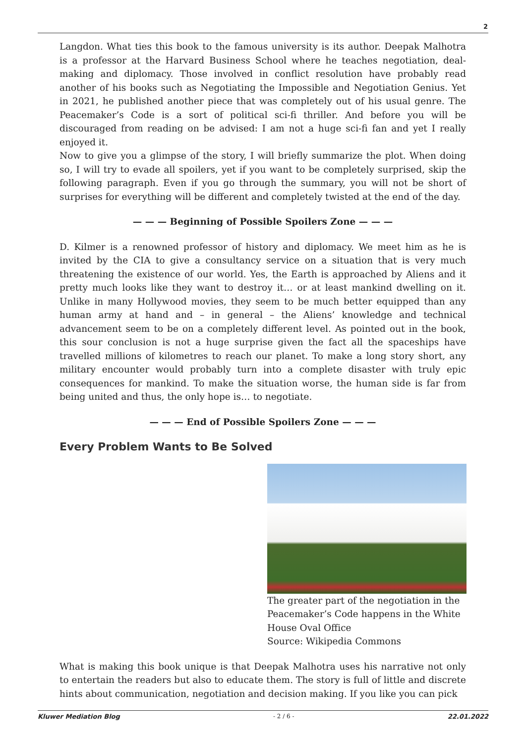2
Langdon. What ties this book to the famous university is its author. Deepak Malhotra is a professor at the Harvard Business School where he teaches negotiation, deal-making and diplomacy. Those involved in conflict resolution have probably read another of his books such as Negotiating the Impossible and Negotiation Genius. Yet in 2021, he published another piece that was completely out of his usual genre. The Peacemaker’s Code is a sort of political sci-fi thriller. And before you will be discouraged from reading on be advised: I am not a huge sci-fi fan and yet I really enjoyed it.
Now to give you a glimpse of the story, I will briefly summarize the plot. When doing so, I will try to evade all spoilers, yet if you want to be completely surprised, skip the following paragraph. Even if you go through the summary, you will not be short of surprises for everything will be different and completely twisted at the end of the day.
— — — Beginning of Possible Spoilers Zone — — —
D. Kilmer is a renowned professor of history and diplomacy. We meet him as he is invited by the CIA to give a consultancy service on a situation that is very much threatening the existence of our world. Yes, the Earth is approached by Aliens and it pretty much looks like they want to destroy it… or at least mankind dwelling on it. Unlike in many Hollywood movies, they seem to be much better equipped than any human army at hand and – in general – the Aliens’ knowledge and technical advancement seem to be on a completely different level. As pointed out in the book, this sour conclusion is not a huge surprise given the fact all the spaceships have travelled millions of kilometres to reach our planet. To make a long story short, any military encounter would probably turn into a complete disaster with truly epic consequences for mankind. To make the situation worse, the human side is far from being united and thus, the only hope is… to negotiate.
— — — End of Possible Spoilers Zone — — —
Every Problem Wants to Be Solved
The greater part of the negotiation in the Peacemaker’s Code happens in the White House Oval Office
Source: Wikipedia Commons
What is making this book unique is that Deepak Malhotra uses his narrative not only to entertain the readers but also to educate them. The story is full of little and discrete hints about communication, negotiation and decision making. If you like you can pick
Kluwer Mediation Blog - 2 / 6 - 22.01.2022